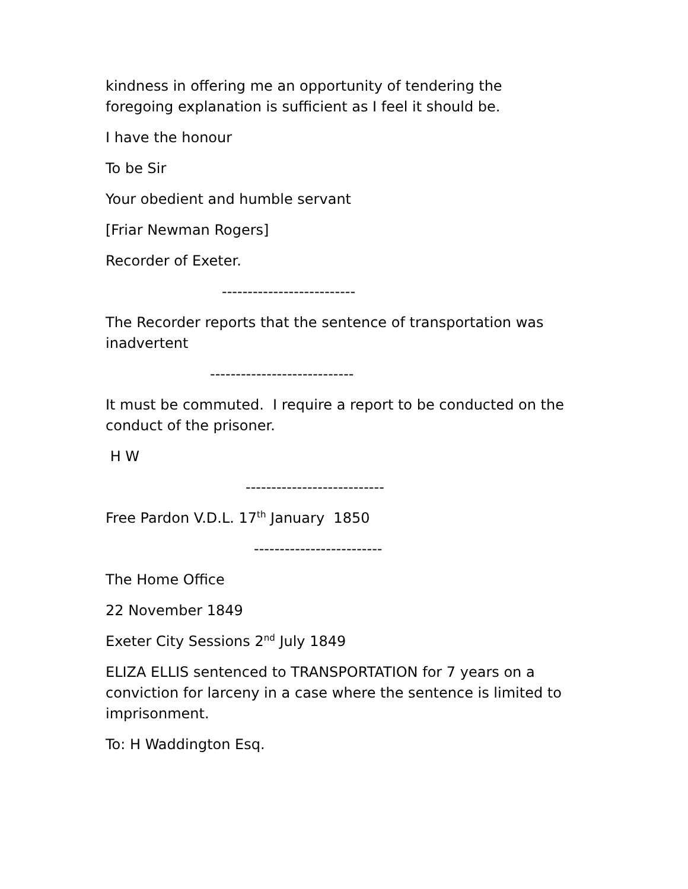kindness in offering me an opportunity of tendering the foregoing explanation is sufficient as I feel it should be.
I have the honour
To be Sir
Your obedient and humble servant
[Friar Newman Rogers]
Recorder of Exeter.
--------------------------
The Recorder reports that the sentence of transportation was inadvertent
----------------------------
It must be commuted. I require a report to be conducted on the conduct of the prisoner.
H W
---------------------------
Free Pardon V.D.L. 17<sup>th</sup> January 1850
-------------------------
The Home Office
22 November 1849
Exeter City Sessions 2<sup>nd</sup> July 1849
ELIZA ELLIS sentenced to TRANSPORTATION for 7 years on a conviction for larceny in a case where the sentence is limited to imprisonment.
To: H Waddington Esq.